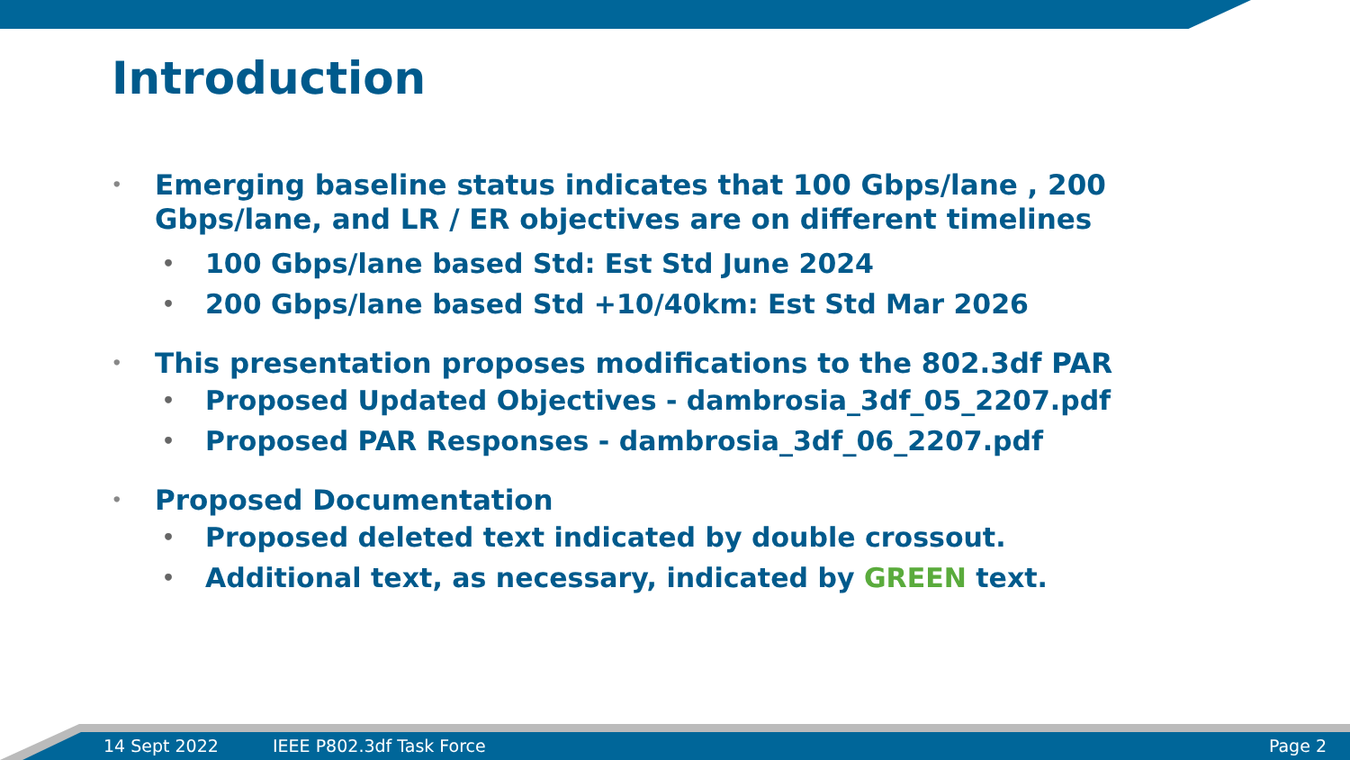Introduction
• Emerging baseline status indicates that 100 Gbps/lane , 200 Gbps/lane, and LR / ER objectives are on different timelines
• 100 Gbps/lane based Std: Est Std June 2024
• 200 Gbps/lane based Std +10/40km: Est Std Mar 2026
• This presentation proposes modifications to the 802.3df PAR
• Proposed Updated Objectives - dambrosia_3df_05_2207.pdf
• Proposed PAR Responses - dambrosia_3df_06_2207.pdf
• Proposed Documentation
• Proposed deleted text indicated by double crossout.
• Additional text, as necessary, indicated by GREEN text.
14 Sept 2022 IEEE P802.3df Task Force Page 2